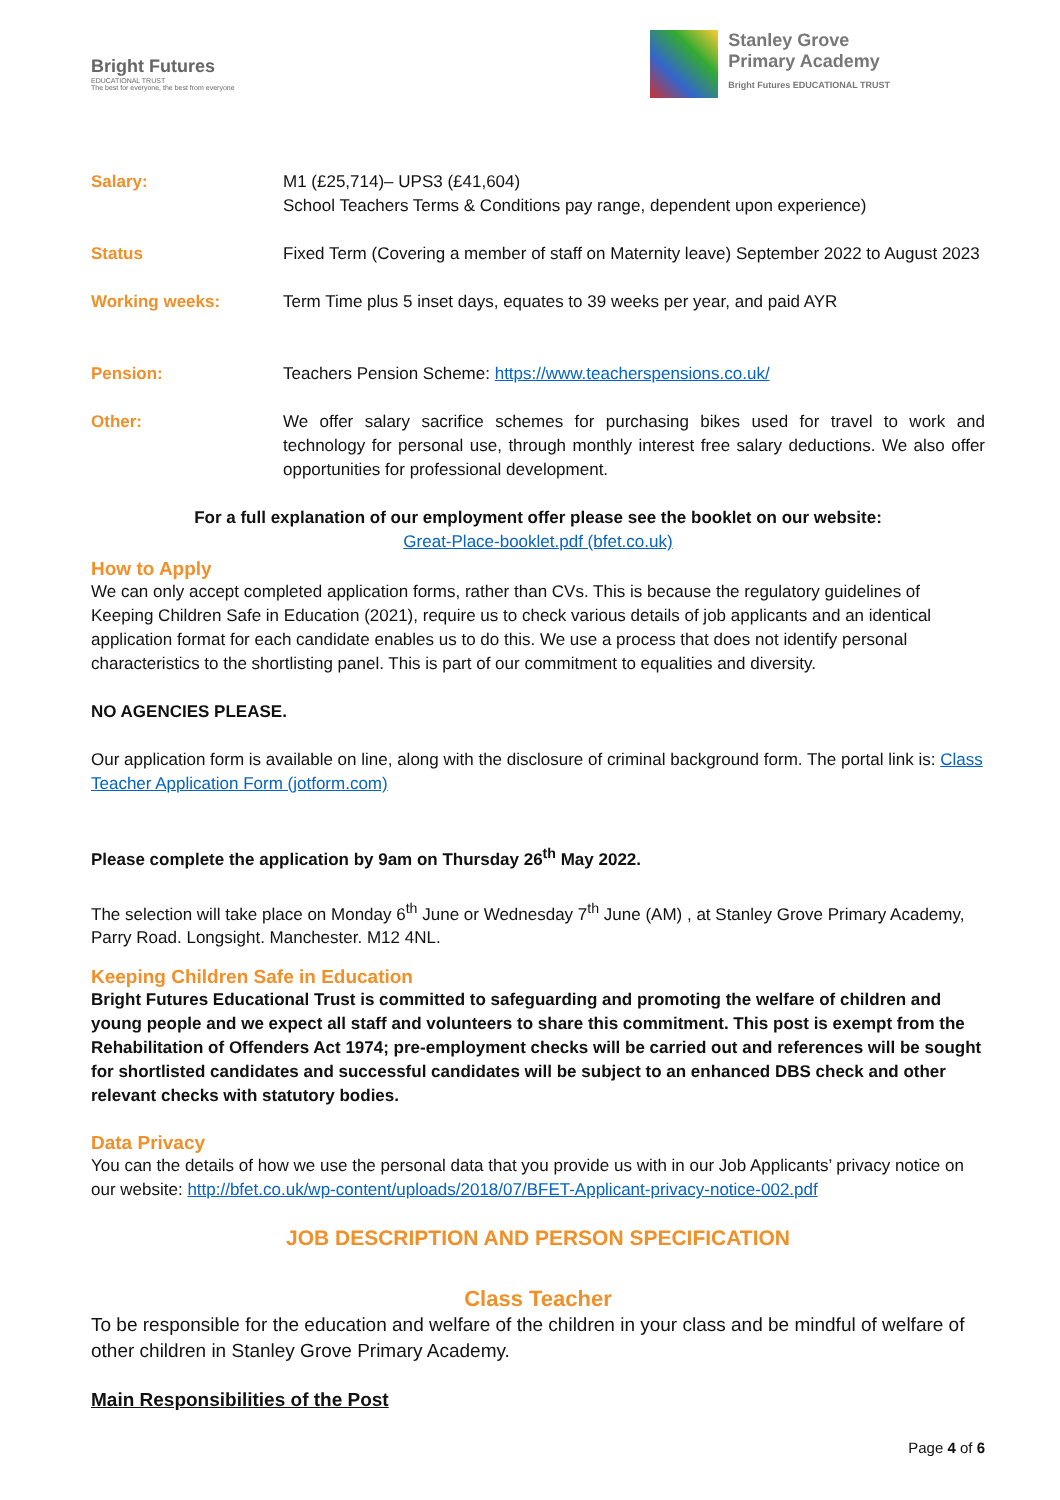Bright Futures
EDUCATIONAL TRUST
The best for everyone, the best from everyone
Stanley Grove
Primary Academy
Bright Futures EDUCATIONAL TRUST
| Salary: | M1 (£25,714)– UPS3 (£41,604) School Teachers Terms & Conditions pay range, dependent upon experience) |
| Status | Fixed Term (Covering a member of staff on Maternity leave) September 2022 to August 2023 |
| Working weeks: | Term Time plus 5 inset days, equates to 39 weeks per year, and paid AYR |
| Pension: | Teachers Pension Scheme: https://www.teacherspensions.co.uk/ |
| Other: | We offer salary sacrifice schemes for purchasing bikes used for travel to work and technology for personal use, through monthly interest free salary deductions. We also offer opportunities for professional development. |
For a full explanation of our employment offer please see the booklet on our website:
Great-Place-booklet.pdf (bfet.co.uk)
How to Apply
We can only accept completed application forms, rather than CVs. This is because the regulatory guidelines of Keeping Children Safe in Education (2021), require us to check various details of job applicants and an identical application format for each candidate enables us to do this. We use a process that does not identify personal characteristics to the shortlisting panel. This is part of our commitment to equalities and diversity.
NO AGENCIES PLEASE.
Our application form is available on line, along with the disclosure of criminal background form. The portal link is: Class Teacher Application Form (jotform.com)
Please complete the application by 9am on Thursday 26<sup>th</sup> May 2022.
The selection will take place on Monday 6<sup>th</sup> June or Wednesday 7<sup>th</sup> June (AM) , at Stanley Grove Primary Academy, Parry Road. Longsight. Manchester. M12 4NL.
Keeping Children Safe in Education
Bright Futures Educational Trust is committed to safeguarding and promoting the welfare of children and young people and we expect all staff and volunteers to share this commitment. This post is exempt from the Rehabilitation of Offenders Act 1974; pre-employment checks will be carried out and references will be sought for shortlisted candidates and successful candidates will be subject to an enhanced DBS check and other relevant checks with statutory bodies.
Data Privacy
You can the details of how we use the personal data that you provide us with in our Job Applicants’ privacy notice on our website: http://bfet.co.uk/wp-content/uploads/2018/07/BFET-Applicant-privacy-notice-002.pdf
JOB DESCRIPTION AND PERSON SPECIFICATION
Class Teacher
To be responsible for the education and welfare of the children in your class and be mindful of welfare of other children in Stanley Grove Primary Academy.
Main Responsibilities of the Post
Page 4 of 6